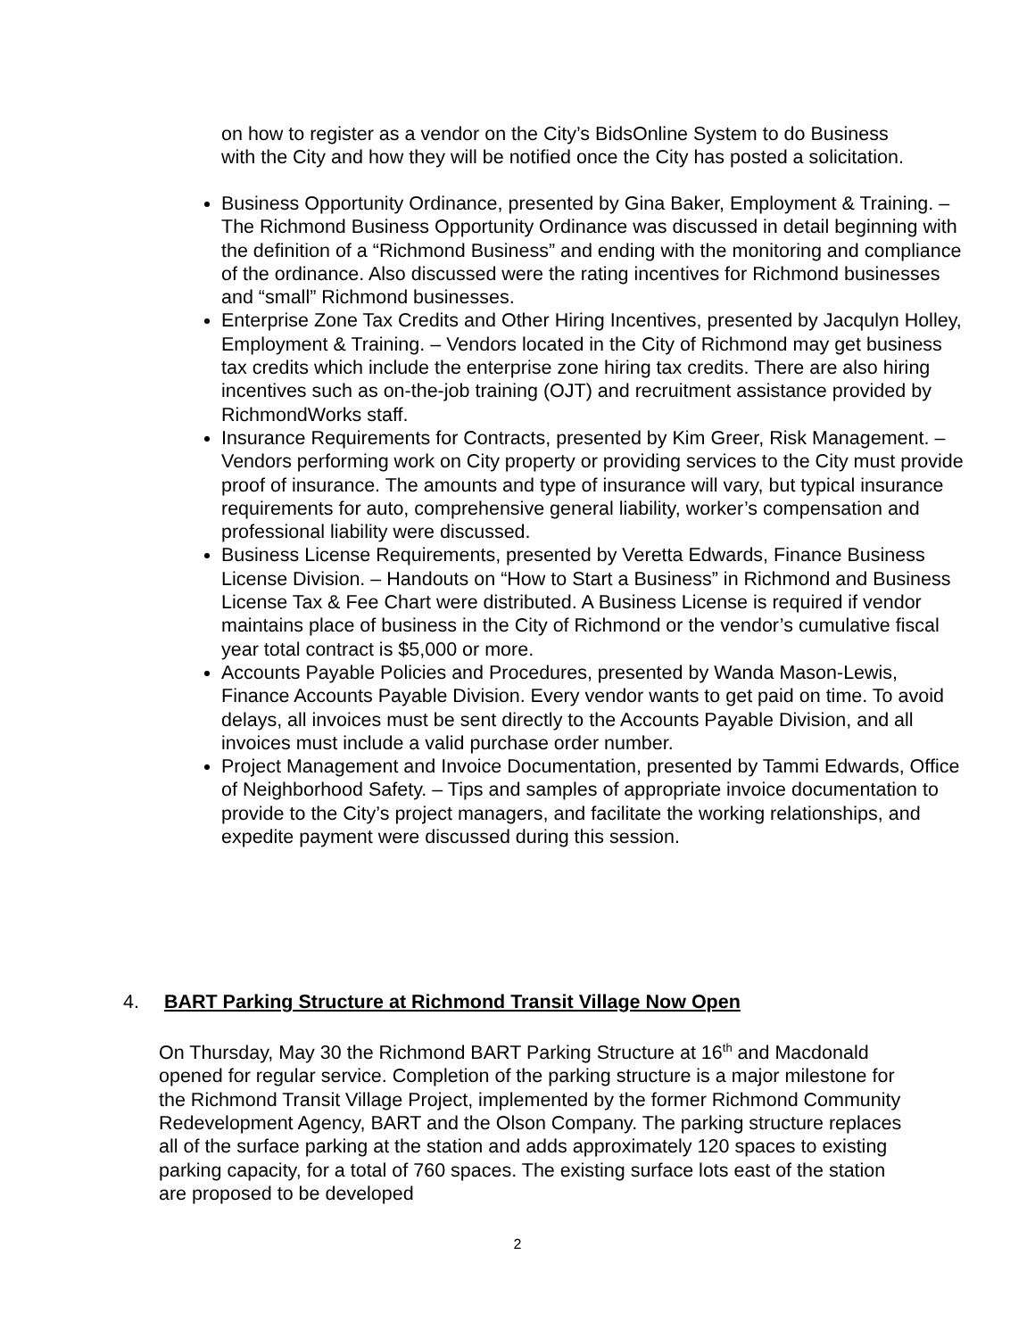on how to register as a vendor on the City’s BidsOnline System to do Business with the City and how they will be notified once the City has posted a solicitation.
Business Opportunity Ordinance, presented by Gina Baker, Employment & Training. – The Richmond Business Opportunity Ordinance was discussed in detail beginning with the definition of a “Richmond Business” and ending with the monitoring and compliance of the ordinance. Also discussed were the rating incentives for Richmond businesses and “small” Richmond businesses.
Enterprise Zone Tax Credits and Other Hiring Incentives, presented by Jacqulyn Holley, Employment & Training. – Vendors located in the City of Richmond may get business tax credits which include the enterprise zone hiring tax credits. There are also hiring incentives such as on-the-job training (OJT) and recruitment assistance provided by RichmondWorks staff.
Insurance Requirements for Contracts, presented by Kim Greer, Risk Management. – Vendors performing work on City property or providing services to the City must provide proof of insurance. The amounts and type of insurance will vary, but typical insurance requirements for auto, comprehensive general liability, worker’s compensation and professional liability were discussed.
Business License Requirements, presented by Veretta Edwards, Finance Business License Division. – Handouts on “How to Start a Business” in Richmond and Business License Tax & Fee Chart were distributed. A Business License is required if vendor maintains place of business in the City of Richmond or the vendor’s cumulative fiscal year total contract is $5,000 or more.
Accounts Payable Policies and Procedures, presented by Wanda Mason-Lewis, Finance Accounts Payable Division. Every vendor wants to get paid on time. To avoid delays, all invoices must be sent directly to the Accounts Payable Division, and all invoices must include a valid purchase order number.
Project Management and Invoice Documentation, presented by Tammi Edwards, Office of Neighborhood Safety. – Tips and samples of appropriate invoice documentation to provide to the City’s project managers, and facilitate the working relationships, and expedite payment were discussed during this session.
4. BART Parking Structure at Richmond Transit Village Now Open
On Thursday, May 30 the Richmond BART Parking Structure at 16<sup>th</sup> and Macdonald opened for regular service. Completion of the parking structure is a major milestone for the Richmond Transit Village Project, implemented by the former Richmond Community Redevelopment Agency, BART and the Olson Company. The parking structure replaces all of the surface parking at the station and adds approximately 120 spaces to existing parking capacity, for a total of 760 spaces. The existing surface lots east of the station are proposed to be developed
2